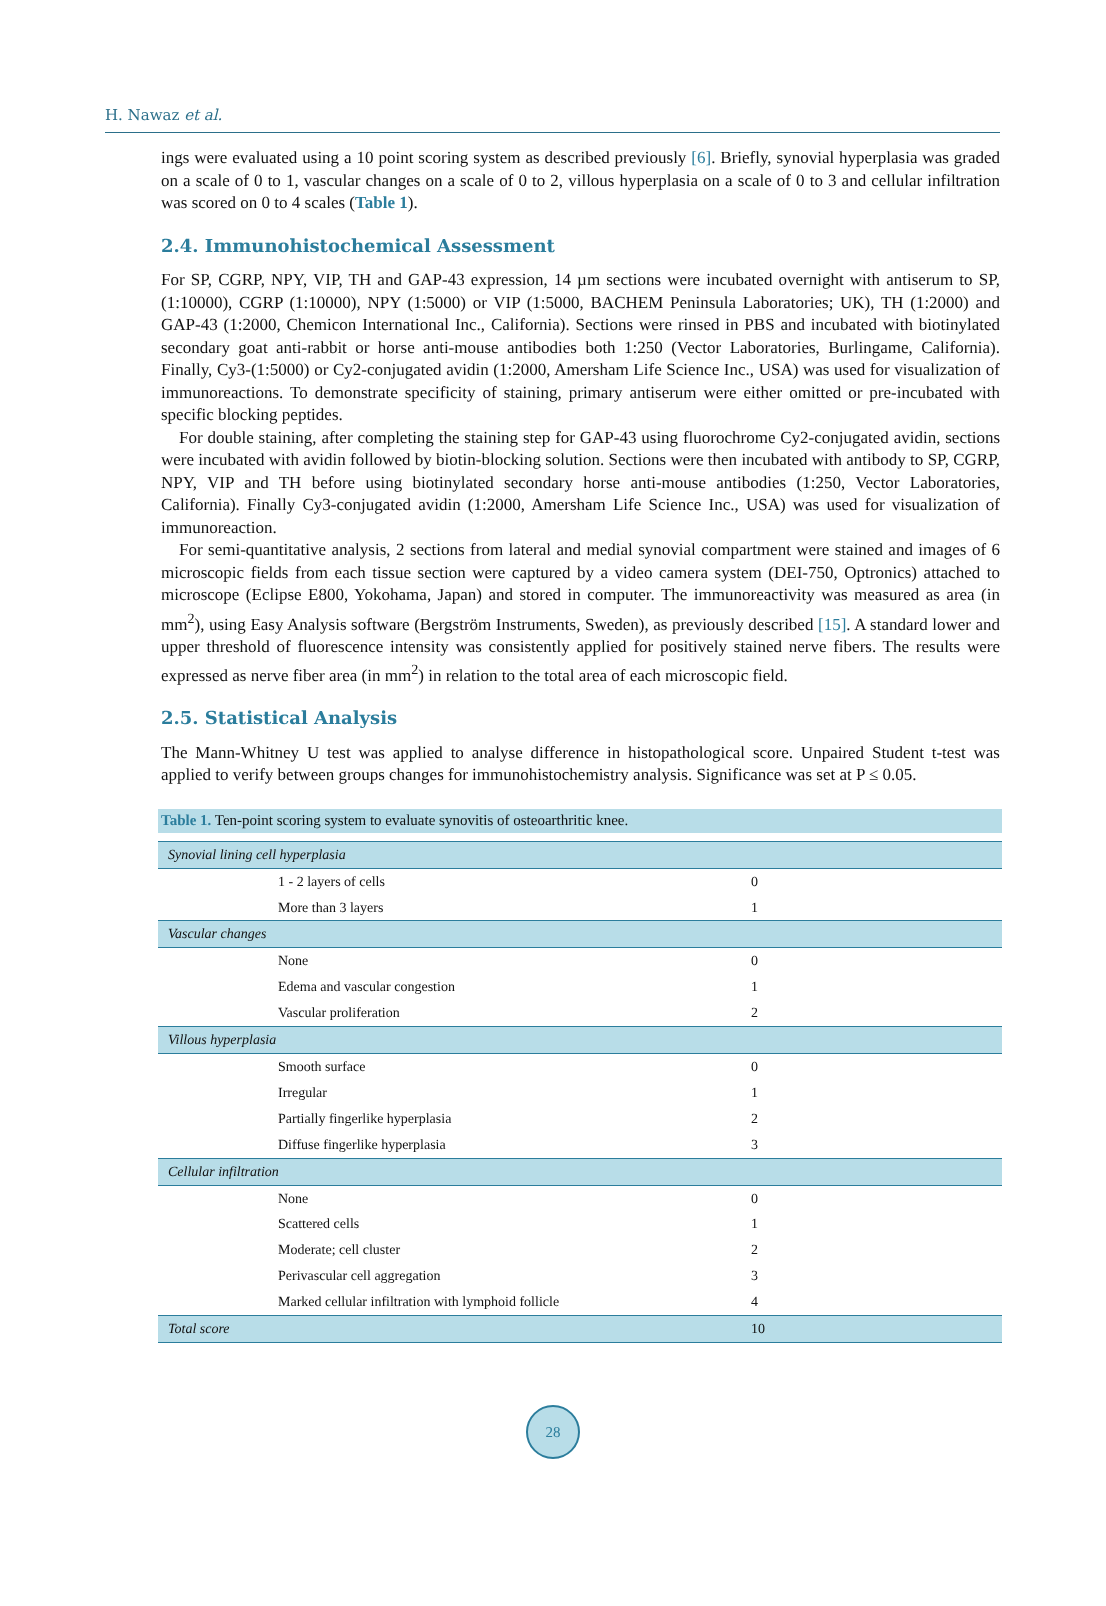H. Nawaz et al.
ings were evaluated using a 10 point scoring system as described previously [6]. Briefly, synovial hyperplasia was graded on a scale of 0 to 1, vascular changes on a scale of 0 to 2, villous hyperplasia on a scale of 0 to 3 and cellular infiltration was scored on 0 to 4 scales (Table 1).
2.4. Immunohistochemical Assessment
For SP, CGRP, NPY, VIP, TH and GAP-43 expression, 14 µm sections were incubated overnight with antiserum to SP, (1:10000), CGRP (1:10000), NPY (1:5000) or VIP (1:5000, BACHEM Peninsula Laboratories; UK), TH (1:2000) and GAP-43 (1:2000, Chemicon International Inc., California). Sections were rinsed in PBS and incubated with biotinylated secondary goat anti-rabbit or horse anti-mouse antibodies both 1:250 (Vector Laboratories, Burlingame, California). Finally, Cy3-(1:5000) or Cy2-conjugated avidin (1:2000, Amersham Life Science Inc., USA) was used for visualization of immunoreactions. To demonstrate specificity of staining, primary antiserum were either omitted or pre-incubated with specific blocking peptides.
For double staining, after completing the staining step for GAP-43 using fluorochrome Cy2-conjugated avidin, sections were incubated with avidin followed by biotin-blocking solution. Sections were then incubated with antibody to SP, CGRP, NPY, VIP and TH before using biotinylated secondary horse anti-mouse antibodies (1:250, Vector Laboratories, California). Finally Cy3-conjugated avidin (1:2000, Amersham Life Science Inc., USA) was used for visualization of immunoreaction.
For semi-quantitative analysis, 2 sections from lateral and medial synovial compartment were stained and images of 6 microscopic fields from each tissue section were captured by a video camera system (DEI-750, Optronics) attached to microscope (Eclipse E800, Yokohama, Japan) and stored in computer. The immunoreactivity was measured as area (in mm<sup>2</sup>), using Easy Analysis software (Bergström Instruments, Sweden), as previously described [15]. A standard lower and upper threshold of fluorescence intensity was consistently applied for positively stained nerve fibers. The results were expressed as nerve fiber area (in mm<sup>2</sup>) in relation to the total area of each microscopic field.
2.5. Statistical Analysis
The Mann-Whitney U test was applied to analyse difference in histopathological score. Unpaired Student t-test was applied to verify between groups changes for immunohistochemistry analysis. Significance was set at P ≤ 0.05.
Table 1. Ten-point scoring system to evaluate synovitis of osteoarthritic knee.
| Synovial lining cell hyperplasia | |
| 1 - 2 layers of cells | 0 |
| More than 3 layers | 1 |
| Vascular changes | |
| None | 0 |
| Edema and vascular congestion | 1 |
| Vascular proliferation | 2 |
| Villous hyperplasia | |
| Smooth surface | 0 |
| Irregular | 1 |
| Partially fingerlike hyperplasia | 2 |
| Diffuse fingerlike hyperplasia | 3 |
| Cellular infiltration | |
| None | 0 |
| Scattered cells | 1 |
| Moderate; cell cluster | 2 |
| Perivascular cell aggregation | 3 |
| Marked cellular infiltration with lymphoid follicle | 4 |
| Total score | 10 |
28